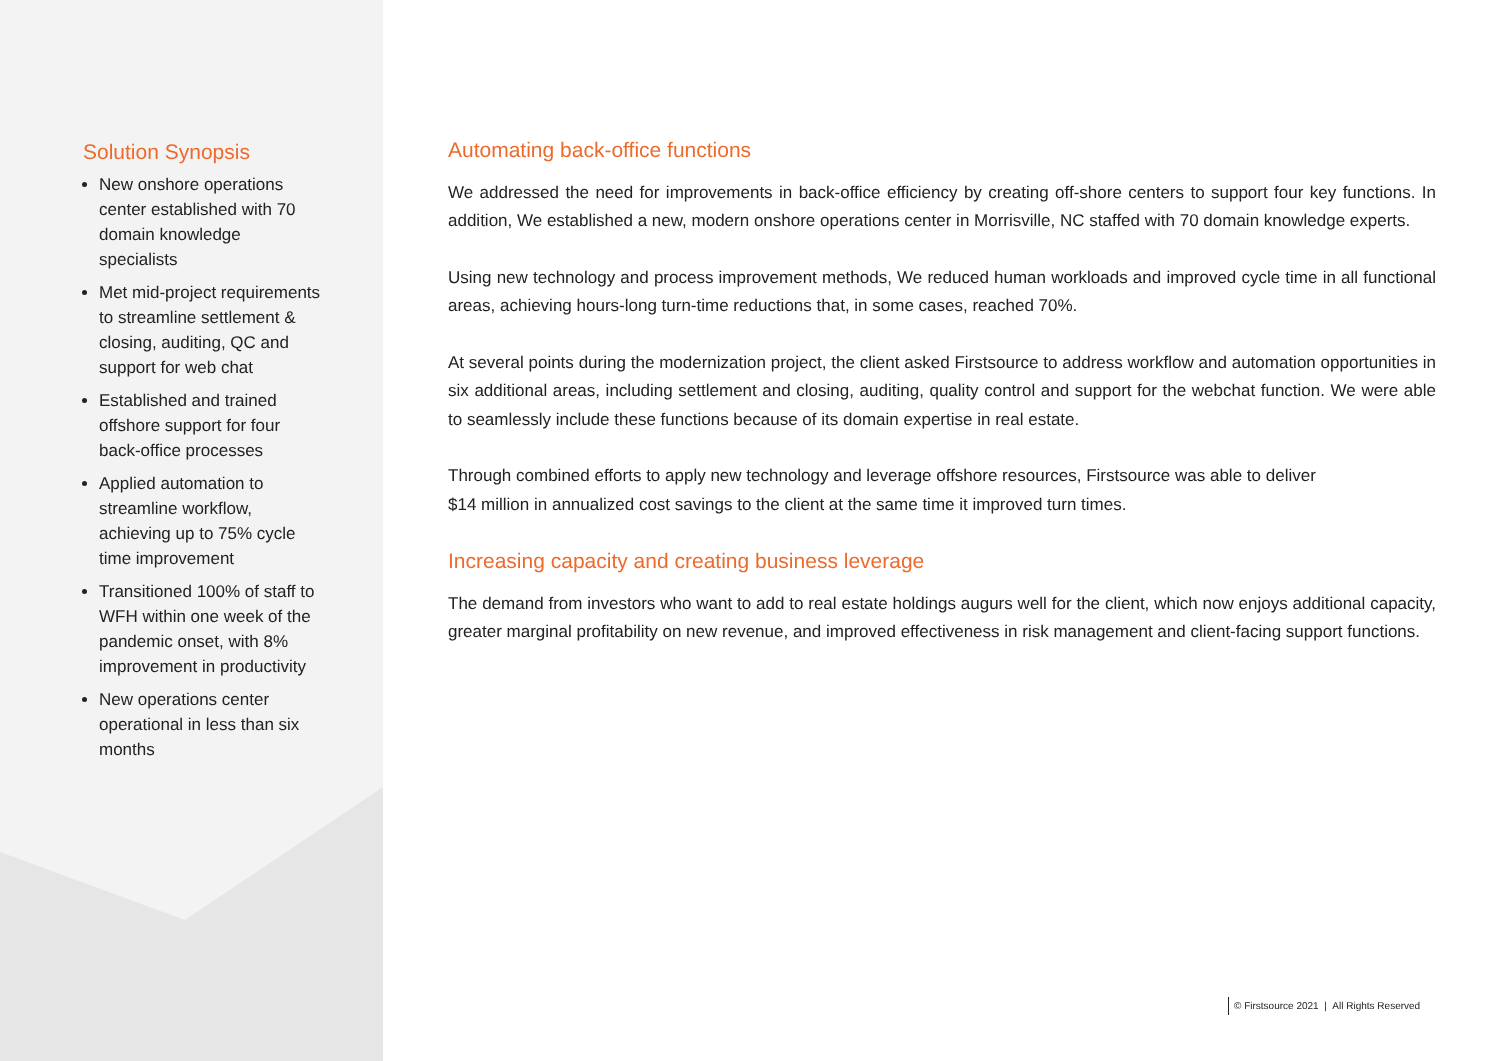Solution Synopsis
New onshore operations center established with 70 domain knowledge specialists
Met mid-project requirements to streamline settlement & closing, auditing, QC and support for web chat
Established and trained offshore support for four back-office processes
Applied automation to streamline workflow, achieving up to 75% cycle time improvement
Transitioned 100% of staff to WFH within one week of the pandemic onset, with 8% improvement in productivity
New operations center operational in less than six months
Automating back-office functions
We addressed the need for improvements in back-office efficiency by creating off-shore centers to support four key functions. In addition, We established a new, modern onshore operations center in Morrisville, NC staffed with 70 domain knowledge experts.
Using new technology and process improvement methods, We reduced human workloads and improved cycle time in all functional areas, achieving hours-long turn-time reductions that, in some cases, reached 70%.
At several points during the modernization project, the client asked Firstsource to address workflow and automation opportunities in six additional areas, including settlement and closing, auditing, quality control and support for the webchat function. We were able to seamlessly include these functions because of its domain expertise in real estate.
Through combined efforts to apply new technology and leverage offshore resources, Firstsource was able to deliver
$14 million in annualized cost savings to the client at the same time it improved turn times.
Increasing capacity and creating business leverage
The demand from investors who want to add to real estate holdings augurs well for the client, which now enjoys additional capacity, greater marginal profitability on new revenue, and improved effectiveness in risk management and client-facing support functions.
© Firstsource 2021 | All Rights Reserved